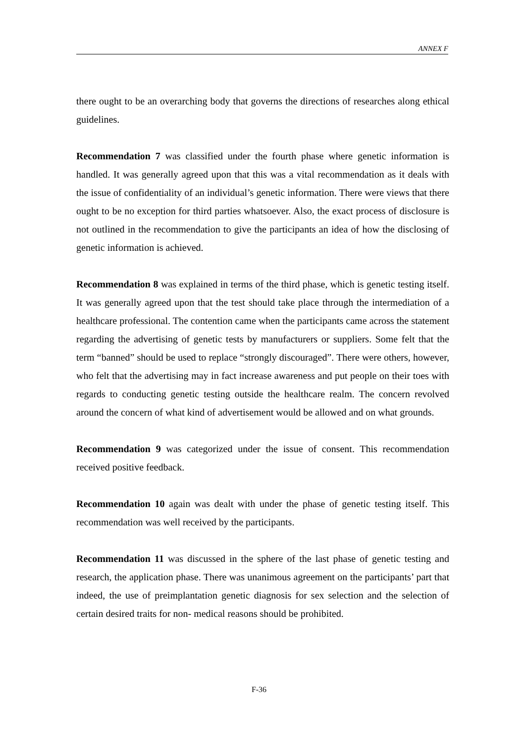ANNEX F
there ought to be an overarching body that governs the directions of researches along ethical guidelines.
Recommendation 7 was classified under the fourth phase where genetic information is handled. It was generally agreed upon that this was a vital recommendation as it deals with the issue of confidentiality of an individual’s genetic information. There were views that there ought to be no exception for third parties whatsoever. Also, the exact process of disclosure is not outlined in the recommendation to give the participants an idea of how the disclosing of genetic information is achieved.
Recommendation 8 was explained in terms of the third phase, which is genetic testing itself. It was generally agreed upon that the test should take place through the intermediation of a healthcare professional. The contention came when the participants came across the statement regarding the advertising of genetic tests by manufacturers or suppliers. Some felt that the term “banned” should be used to replace “strongly discouraged”. There were others, however, who felt that the advertising may in fact increase awareness and put people on their toes with regards to conducting genetic testing outside the healthcare realm. The concern revolved around the concern of what kind of advertisement would be allowed and on what grounds.
Recommendation 9 was categorized under the issue of consent. This recommendation received positive feedback.
Recommendation 10 again was dealt with under the phase of genetic testing itself. This recommendation was well received by the participants.
Recommendation 11 was discussed in the sphere of the last phase of genetic testing and research, the application phase. There was unanimous agreement on the participants’ part that indeed, the use of preimplantation genetic diagnosis for sex selection and the selection of certain desired traits for non- medical reasons should be prohibited.
F-36